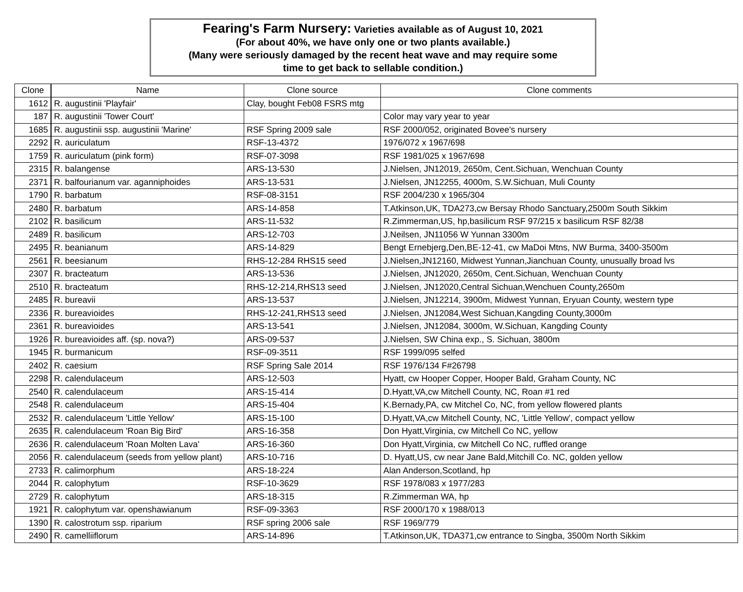Fearing's Farm Nursery: Varieties available as of August 10, 2021
(For about 40%, we have only one or two plants available.)
(Many were seriously damaged by the recent heat wave and may require some
time to get back to sellable condition.)
| Clone | Name | Clone source | Clone comments |
| --- | --- | --- | --- |
| 1612 | R. augustinii 'Playfair' | Clay, bought Feb08 FSRS mtg | |
| 187 | R. augustinii 'Tower Court' | | Color may vary year to year |
| 1685 | R. augustinii ssp. augustinii 'Marine' | RSF Spring 2009 sale | RSF 2000/052, originated Bovee's nursery |
| 2292 | R. auriculatum | RSF-13-4372 | 1976/072 x 1967/698 |
| 1759 | R. auriculatum (pink form) | RSF-07-3098 | RSF 1981/025 x 1967/698 |
| 2315 | R. balangense | ARS-13-530 | J.Nielsen, JN12019, 2650m, Cent.Sichuan, Wenchuan County |
| 2371 | R. balfourianum var. aganniphoides | ARS-13-531 | J.Nielsen, JN12255, 4000m, S.W.Sichuan, Muli County |
| 1790 | R. barbatum | RSF-08-3151 | RSF 2004/230 x 1965/304 |
| 2480 | R. barbatum | ARS-14-858 | T.Atkinson,UK, TDA273,cw Bersay Rhodo Sanctuary,2500m South Sikkim |
| 2102 | R. basilicum | ARS-11-532 | R.Zimmerman,US, hp,basilicum RSF 97/215 x basilicum RSF 82/38 |
| 2489 | R. basilicum | ARS-12-703 | J.Neilsen, JN11056 W Yunnan 3300m |
| 2495 | R. beanianum | ARS-14-829 | Bengt Ernebjerg,Den,BE-12-41, cw MaDoi Mtns, NW Burma, 3400-3500m |
| 2561 | R. beesianum | RHS-12-284 RHS15 seed | J.Nielsen,JN12160, Midwest Yunnan,Jianchuan County, unusually broad lvs |
| 2307 | R. bracteatum | ARS-13-536 | J.Nielsen, JN12020, 2650m, Cent.Sichuan, Wenchuan County |
| 2510 | R. bracteatum | RHS-12-214,RHS13 seed | J.Nielsen, JN12020,Central Sichuan,Wenchuen County,2650m |
| 2485 | R. bureavii | ARS-13-537 | J.Nielsen, JN12214, 3900m, Midwest Yunnan, Eryuan County, western type |
| 2336 | R. bureavioides | RHS-12-241,RHS13 seed | J.Nielsen, JN12084,West Sichuan,Kangding County,3000m |
| 2361 | R. bureavioides | ARS-13-541 | J.Nielsen, JN12084, 3000m, W.Sichuan, Kangding County |
| 1926 | R. bureavioides aff. (sp. nova?) | ARS-09-537 | J.Nielsen, SW China exp., S. Sichuan, 3800m |
| 1945 | R. burmanicum | RSF-09-3511 | RSF 1999/095 selfed |
| 2402 | R. caesium | RSF Spring Sale 2014 | RSF 1976/134 F#26798 |
| 2298 | R. calendulaceum | ARS-12-503 | Hyatt, cw Hooper Copper, Hooper Bald, Graham County, NC |
| 2540 | R. calendulaceum | ARS-15-414 | D.Hyatt,VA,cw Mitchell County, NC, Roan #1 red |
| 2548 | R. calendulaceum | ARS-15-404 | K.Bernady,PA, cw Mitchel Co, NC, from yellow flowered plants |
| 2532 | R. calendulaceum 'Little Yellow' | ARS-15-100 | D.Hyatt,VA,cw Mitchell County, NC, 'Little Yellow', compact yellow |
| 2635 | R. calendulaceum 'Roan Big Bird' | ARS-16-358 | Don Hyatt,Virginia, cw Mitchell Co NC, yellow |
| 2636 | R. calendulaceum 'Roan Molten Lava' | ARS-16-360 | Don Hyatt,Virginia, cw Mitchell Co NC, ruffled orange |
| 2056 | R. calendulaceum (seeds from yellow plant) | ARS-10-716 | D. Hyatt,US, cw near Jane Bald,Mitchill Co. NC, golden yellow |
| 2733 | R. calimorphum | ARS-18-224 | Alan Anderson,Scotland, hp |
| 2044 | R. calophytum | RSF-10-3629 | RSF 1978/083 x 1977/283 |
| 2729 | R. calophytum | ARS-18-315 | R.Zimmerman WA, hp |
| 1921 | R. calophytum var. openshawianum | RSF-09-3363 | RSF 2000/170 x 1988/013 |
| 1390 | R. calostrotum ssp. riparium | RSF spring 2006 sale | RSF 1969/779 |
| 2490 | R. camelliiflorum | ARS-14-896 | T.Atkinson,UK, TDA371,cw entrance to Singba, 3500m North Sikkim |